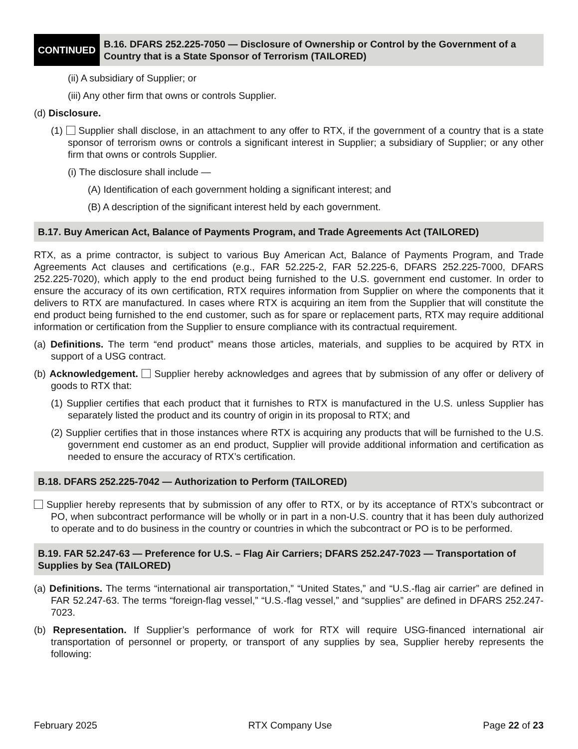CONTINUED
B.16. DFARS 252.225-7050 — Disclosure of Ownership or Control by the Government of a Country that is a State Sponsor of Terrorism (TAILORED)
(ii) A subsidiary of Supplier; or
(iii) Any other firm that owns or controls Supplier.
(d) Disclosure.
(1) Supplier shall disclose, in an attachment to any offer to RTX, if the government of a country that is a state sponsor of terrorism owns or controls a significant interest in Supplier; a subsidiary of Supplier; or any other firm that owns or controls Supplier.
(i) The disclosure shall include —
(A) Identification of each government holding a significant interest; and
(B) A description of the significant interest held by each government.
B.17. Buy American Act, Balance of Payments Program, and Trade Agreements Act (TAILORED)
RTX, as a prime contractor, is subject to various Buy American Act, Balance of Payments Program, and Trade Agreements Act clauses and certifications (e.g., FAR 52.225-2, FAR 52.225-6, DFARS 252.225-7000, DFARS 252.225-7020), which apply to the end product being furnished to the U.S. government end customer. In order to ensure the accuracy of its own certification, RTX requires information from Supplier on where the components that it delivers to RTX are manufactured. In cases where RTX is acquiring an item from the Supplier that will constitute the end product being furnished to the end customer, such as for spare or replacement parts, RTX may require additional information or certification from the Supplier to ensure compliance with its contractual requirement.
(a) Definitions. The term “end product” means those articles, materials, and supplies to be acquired by RTX in support of a USG contract.
(b) Acknowledgement. Supplier hereby acknowledges and agrees that by submission of any offer or delivery of goods to RTX that:
(1) Supplier certifies that each product that it furnishes to RTX is manufactured in the U.S. unless Supplier has separately listed the product and its country of origin in its proposal to RTX; and
(2) Supplier certifies that in those instances where RTX is acquiring any products that will be furnished to the U.S. government end customer as an end product, Supplier will provide additional information and certification as needed to ensure the accuracy of RTX’s certification.
B.18. DFARS 252.225-7042 — Authorization to Perform (TAILORED)
Supplier hereby represents that by submission of any offer to RTX, or by its acceptance of RTX’s subcontract or PO, when subcontract performance will be wholly or in part in a non-U.S. country that it has been duly authorized to operate and to do business in the country or countries in which the subcontract or PO is to be performed.
B.19. FAR 52.247-63 — Preference for U.S. – Flag Air Carriers; DFARS 252.247-7023 — Transportation of Supplies by Sea (TAILORED)
(a) Definitions. The terms “international air transportation,” “United States,” and “U.S.-flag air carrier” are defined in FAR 52.247-63. The terms “foreign-flag vessel,” “U.S.-flag vessel,” and “supplies” are defined in DFARS 252.247-7023.
(b) Representation. If Supplier’s performance of work for RTX will require USG-financed international air transportation of personnel or property, or transport of any supplies by sea, Supplier hereby represents the following:
February 2025 RTX Company Use Page 22 of 23